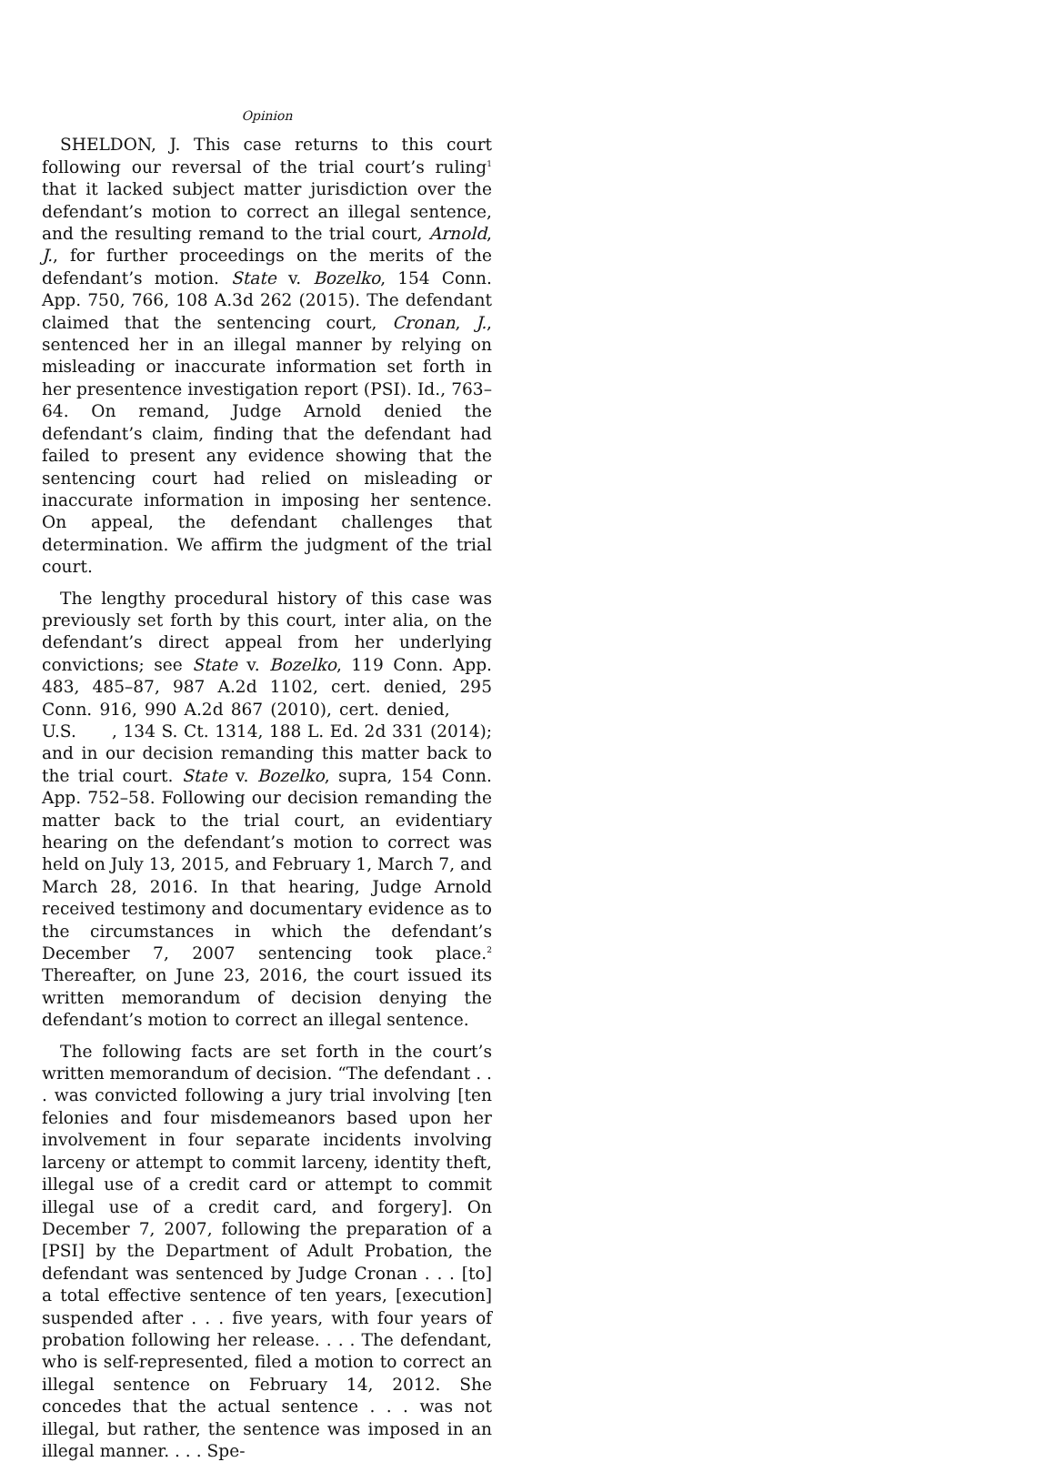Opinion
SHELDON, J. This case returns to this court following our reversal of the trial court’s ruling<sup>1</sup> that it lacked subject matter jurisdiction over the defendant’s motion to correct an illegal sentence, and the resulting remand to the trial court, Arnold, J., for further proceedings on the merits of the defendant’s motion. State v. Bozelko, 154 Conn. App. 750, 766, 108 A.3d 262 (2015). The defendant claimed that the sentencing court, Cronan, J., sentenced her in an illegal manner by relying on misleading or inaccurate information set forth in her presentence investigation report (PSI). Id., 763–64. On remand, Judge Arnold denied the defendant’s claim, finding that the defendant had failed to present any evidence showing that the sentencing court had relied on misleading or inaccurate information in imposing her sentence. On appeal, the defendant challenges that determination. We affirm the judgment of the trial court.
The lengthy procedural history of this case was previously set forth by this court, inter alia, on the defendant’s direct appeal from her underlying convictions; see State v. Bozelko, 119 Conn. App. 483, 485–87, 987 A.2d 1102, cert. denied, 295 Conn. 916, 990 A.2d 867 (2010), cert. denied, U.S. , 134 S. Ct. 1314, 188 L. Ed. 2d 331 (2014); and in our decision remanding this matter back to the trial court. State v. Bozelko, supra, 154 Conn. App. 752–58. Following our decision remanding the matter back to the trial court, an evidentiary hearing on the defendant’s motion to correct was held on July 13, 2015, and February 1, March 7, and March 28, 2016. In that hearing, Judge Arnold received testimony and documentary evidence as to the circumstances in which the defendant’s December 7, 2007 sentencing took place.<sup>2</sup> Thereafter, on June 23, 2016, the court issued its written memorandum of decision denying the defendant’s motion to correct an illegal sentence.
The following facts are set forth in the court’s written memorandum of decision. “The defendant . . . was convicted following a jury trial involving [ten felonies and four misdemeanors based upon her involvement in four separate incidents involving larceny or attempt to commit larceny, identity theft, illegal use of a credit card or attempt to commit illegal use of a credit card, and forgery]. On December 7, 2007, following the preparation of a [PSI] by the Department of Adult Probation, the defendant was sentenced by Judge Cronan . . . [to] a total effective sentence of ten years, [execution] suspended after . . . five years, with four years of probation following her release. . . . The defendant, who is self-represented, filed a motion to correct an illegal sentence on February 14, 2012. She concedes that the actual sentence . . . was not illegal, but rather, the sentence was imposed in an illegal manner. . . . Spe-